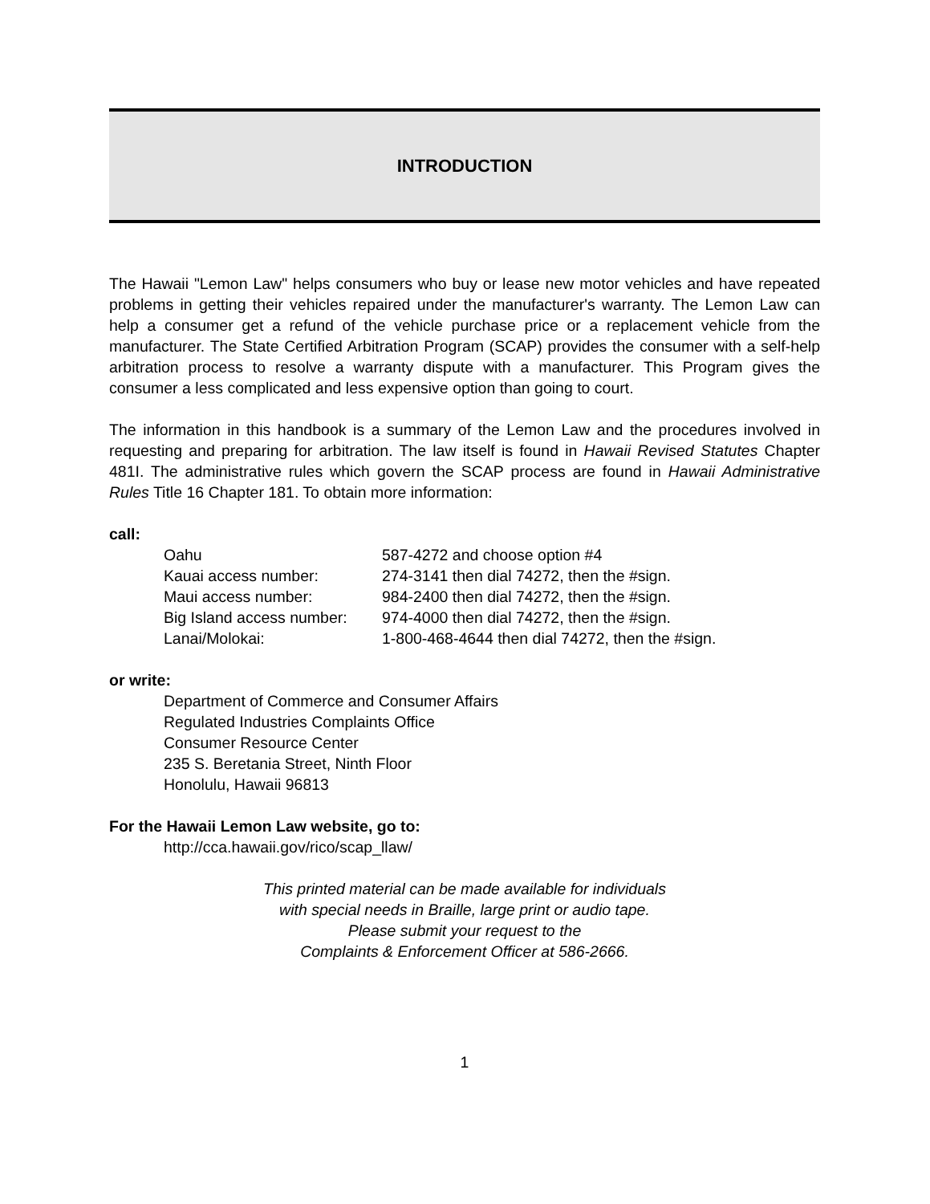INTRODUCTION
The Hawaii "Lemon Law" helps consumers who buy or lease new motor vehicles and have repeated problems in getting their vehicles repaired under the manufacturer's warranty. The Lemon Law can help a consumer get a refund of the vehicle purchase price or a replacement vehicle from the manufacturer. The State Certified Arbitration Program (SCAP) provides the consumer with a self-help arbitration process to resolve a warranty dispute with a manufacturer. This Program gives the consumer a less complicated and less expensive option than going to court.
The information in this handbook is a summary of the Lemon Law and the procedures involved in requesting and preparing for arbitration. The law itself is found in Hawaii Revised Statutes Chapter 481I. The administrative rules which govern the SCAP process are found in Hawaii Administrative Rules Title 16 Chapter 181. To obtain more information:
call:
| Oahu | 587-4272 and choose option #4 |
| Kauai access number: | 274-3141 then dial 74272, then the #sign. |
| Maui access number: | 984-2400 then dial 74272, then the #sign. |
| Big Island access number: | 974-4000 then dial 74272, then the #sign. |
| Lanai/Molokai: | 1-800-468-4644 then dial 74272, then the #sign. |
or write:
Department of Commerce and Consumer Affairs
Regulated Industries Complaints Office
Consumer Resource Center
235 S. Beretania Street, Ninth Floor
Honolulu, Hawaii 96813
For the Hawaii Lemon Law website, go to:
http://cca.hawaii.gov/rico/scap_llaw/
This printed material can be made available for individuals
with special needs in Braille, large print or audio tape.
Please submit your request to the
Complaints & Enforcement Officer at 586-2666.
1